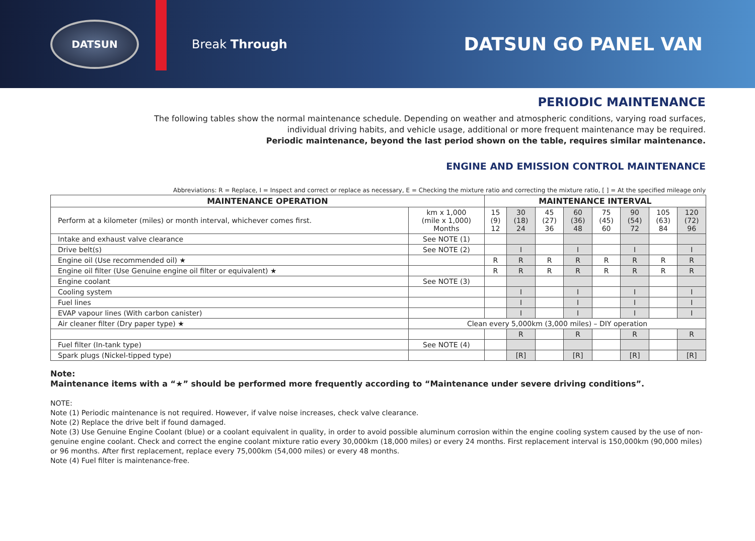DATSUN
Break Through
DATSUN GO PANEL VAN
PERIODIC MAINTENANCE
The following tables show the normal maintenance schedule. Depending on weather and atmospheric conditions, varying road surfaces, individual driving habits, and vehicle usage, additional or more frequent maintenance may be required.
Periodic maintenance, beyond the last period shown on the table, requires similar maintenance.
ENGINE AND EMISSION CONTROL MAINTENANCE
Abbreviations: R = Replace, I = Inspect and correct or replace as necessary, E = Checking the mixture ratio and correcting the mixture ratio, [ ] = At the specified mileage only
| MAINTENANCE OPERATION | | MAINTENANCE INTERVAL | | | | | | | |
| --- | --- | --- | --- | --- | --- | --- | --- | --- | --- |
| Perform at a kilometer (miles) or month interval, whichever comes first. | km x 1,000 (mile x 1,000) Months | 15 (9) 12 | 30 (18) 24 | 45 (27) 36 | 60 (36) 48 | 75 (45) 60 | 90 (54) 72 | 105 (63) 84 | 120 (72) 96 |
| Intake and exhaust valve clearance | See NOTE (1) | | | | | | | | |
| Drive belt(s) | See NOTE (2) | | I | | I | | I | | I |
| Engine oil (Use recommended oil) ★ | | R | R | R | R | R | R | R | R |
| Engine oil filter (Use Genuine engine oil filter or equivalent) ★ | | R | R | R | R | R | R | R | R |
| Engine coolant | See NOTE (3) | | | | | | | | |
| Cooling system | | | I | | I | | I | | I |
| Fuel lines | | | I | | I | | I | | I |
| EVAP vapour lines (With carbon canister) | | | I | | I | | I | | I |
| Air cleaner filter (Dry paper type) ★ | Clean every 5,000km (3,000 miles) – DIY operation | | | | | | | | |
| | | | R | | R | | R | | R |
| Fuel filter (In-tank type) | See NOTE (4) | | | | | | | | |
| Spark plugs (Nickel-tipped type) | | | [R] | | [R] | | [R] | | [R] |
Note:
Maintenance items with a “★” should be performed more frequently according to “Maintenance under severe driving conditions”.
NOTE:
Note (1) Periodic maintenance is not required. However, if valve noise increases, check valve clearance.
Note (2) Replace the drive belt if found damaged.
Note (3) Use Genuine Engine Coolant (blue) or a coolant equivalent in quality, in order to avoid possible aluminum corrosion within the engine cooling system caused by the use of non-genuine engine coolant. Check and correct the engine coolant mixture ratio every 30,000km (18,000 miles) or every 24 months. First replacement interval is 150,000km (90,000 miles) or 96 months. After first replacement, replace every 75,000km (54,000 miles) or every 48 months.
Note (4) Fuel filter is maintenance-free.